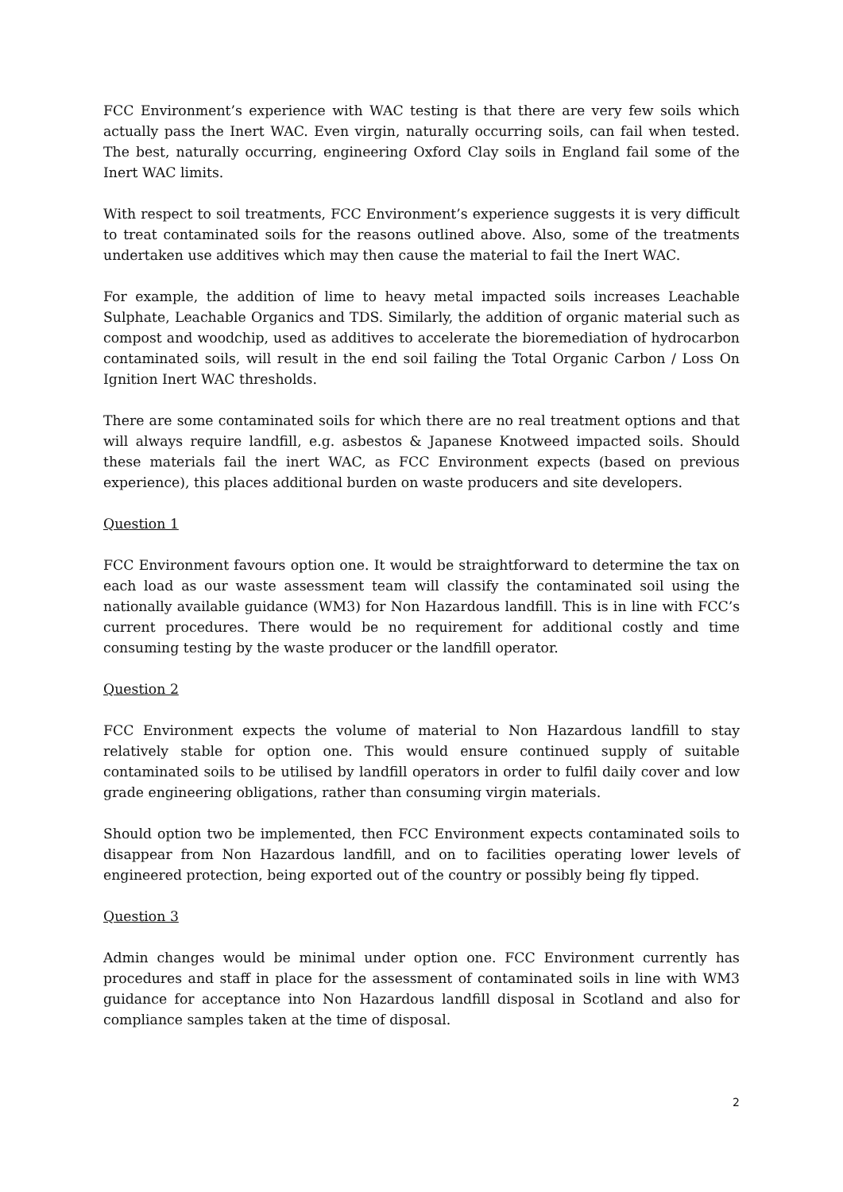FCC Environment’s experience with WAC testing is that there are very few soils which actually pass the Inert WAC. Even virgin, naturally occurring soils, can fail when tested. The best, naturally occurring, engineering Oxford Clay soils in England fail some of the Inert WAC limits.
With respect to soil treatments, FCC Environment’s experience suggests it is very difficult to treat contaminated soils for the reasons outlined above. Also, some of the treatments undertaken use additives which may then cause the material to fail the Inert WAC.
For example, the addition of lime to heavy metal impacted soils increases Leachable Sulphate, Leachable Organics and TDS. Similarly, the addition of organic material such as compost and woodchip, used as additives to accelerate the bioremediation of hydrocarbon contaminated soils, will result in the end soil failing the Total Organic Carbon / Loss On Ignition Inert WAC thresholds.
There are some contaminated soils for which there are no real treatment options and that will always require landfill, e.g. asbestos & Japanese Knotweed impacted soils. Should these materials fail the inert WAC, as FCC Environment expects (based on previous experience), this places additional burden on waste producers and site developers.
Question 1
FCC Environment favours option one. It would be straightforward to determine the tax on each load as our waste assessment team will classify the contaminated soil using the nationally available guidance (WM3) for Non Hazardous landfill. This is in line with FCC’s current procedures. There would be no requirement for additional costly and time consuming testing by the waste producer or the landfill operator.
Question 2
FCC Environment expects the volume of material to Non Hazardous landfill to stay relatively stable for option one. This would ensure continued supply of suitable contaminated soils to be utilised by landfill operators in order to fulfil daily cover and low grade engineering obligations, rather than consuming virgin materials.
Should option two be implemented, then FCC Environment expects contaminated soils to disappear from Non Hazardous landfill, and on to facilities operating lower levels of engineered protection, being exported out of the country or possibly being fly tipped.
Question 3
Admin changes would be minimal under option one. FCC Environment currently has procedures and staff in place for the assessment of contaminated soils in line with WM3 guidance for acceptance into Non Hazardous landfill disposal in Scotland and also for compliance samples taken at the time of disposal.
2